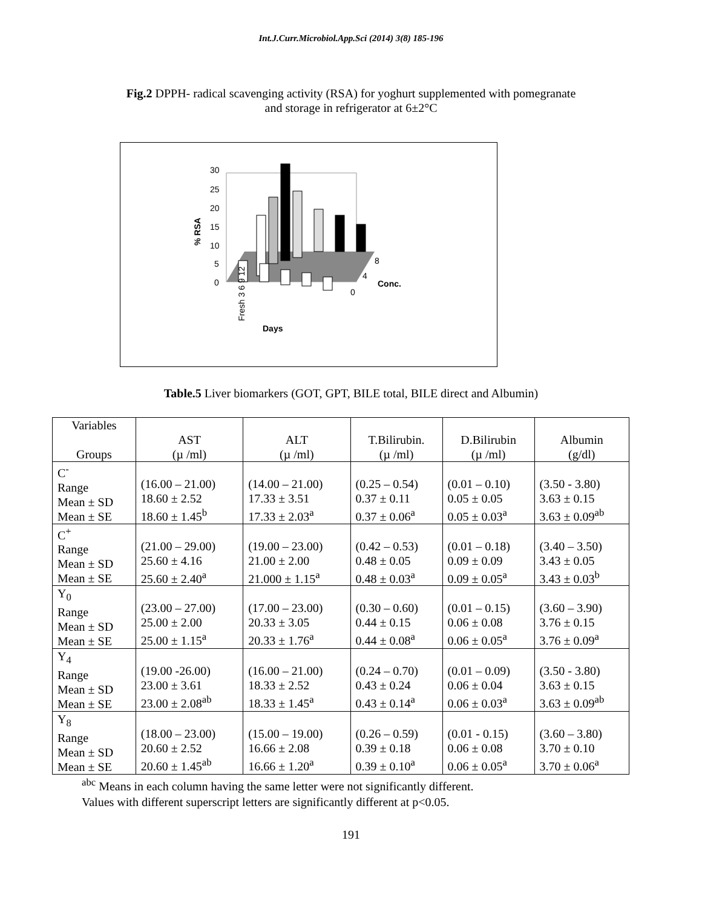Int.J.Curr.Microbiol.App.Sci (2014) 3(8) 185-196
Fig.2 DPPH- radical scavenging activity (RSA) for yoghurt supplemented with pomegranate
and storage in refrigerator at 6±2°C
30
25
20
15
10
5
0
% RSA
8
4
0
Conc.
Fresh 3 6 9 12
Days
Table.5 Liver biomarkers (GOT, GPT, BILE total, BILE direct and Albumin)
| Variables Groups | AST (µ /ml) | ALT (µ /ml) | T.Bilirubin. (µ /ml) | D.Bilirubin (µ /ml) | Albumin (g/dl) |
| C<sup>-</sup> Range Mean ± SD Mean ± SE | (16.00 – 21.00) 18.60 ± 2.52 18.60 ± 1.45<sup>b</sup> | (14.00 – 21.00) 17.33 ± 3.51 17.33 ± 2.03<sup>a</sup> | (0.25 – 0.54) 0.37 ± 0.11 0.37 ± 0.06<sup>a</sup> | (0.01 – 0.10) 0.05 ± 0.05 0.05 ± 0.03<sup>a</sup> | (3.50 - 3.80) 3.63 ± 0.15 3.63 ± 0.09<sup>ab</sup> |
| C<sup>+</sup> Range Mean ± SD Mean ± SE | (21.00 – 29.00) 25.60 ± 4.16 25.60 ± 2.40<sup>a</sup> | (19.00 – 23.00) 21.00 ± 2.00 21.000 ± 1.15<sup>a</sup> | (0.42 – 0.53) 0.48 ± 0.05 0.48 ± 0.03<sup>a</sup> | (0.01 – 0.18) 0.09 ± 0.09 0.09 ± 0.05<sup>a</sup> | (3.40 – 3.50) 3.43 ± 0.05 3.43 ± 0.03<sup>b</sup> |
| Y<sub>0</sub> Range Mean ± SD Mean ± SE | (23.00 – 27.00) 25.00 ± 2.00 25.00 ± 1.15<sup>a</sup> | (17.00 – 23.00) 20.33 ± 3.05 20.33 ± 1.76<sup>a</sup> | (0.30 – 0.60) 0.44 ± 0.15 0.44 ± 0.08<sup>a</sup> | (0.01 – 0.15) 0.06 ± 0.08 0.06 ± 0.05<sup>a</sup> | (3.60 – 3.90) 3.76 ± 0.15 3.76 ± 0.09<sup>a</sup> |
| Y<sub>4</sub> Range Mean ± SD Mean ± SE | (19.00 -26.00) 23.00 ± 3.61 23.00 ± 2.08<sup>ab</sup> | (16.00 – 21.00) 18.33 ± 2.52 18.33 ± 1.45<sup>a</sup> | (0.24 – 0.70) 0.43 ± 0.24 0.43 ± 0.14<sup>a</sup> | (0.01 – 0.09) 0.06 ± 0.04 0.06 ± 0.03<sup>a</sup> | (3.50 - 3.80) 3.63 ± 0.15 3.63 ± 0.09<sup>ab</sup> |
| Y<sub>8</sub> Range Mean ± SD Mean ± SE | (18.00 – 23.00) 20.60 ± 2.52 20.60 ± 1.45<sup>ab</sup> | (15.00 – 19.00) 16.66 ± 2.08 16.66 ± 1.20<sup>a</sup> | (0.26 – 0.59) 0.39 ± 0.18 0.39 ± 0.10<sup>a</sup> | (0.01 - 0.15) 0.06 ± 0.08 0.06 ± 0.05<sup>a</sup> | (3.60 – 3.80) 3.70 ± 0.10 3.70 ± 0.06<sup>a</sup> |
<sup>abc</sup> Means in each column having the same letter were not significantly different.
Values with different superscript letters are significantly different at p<0.05.
191